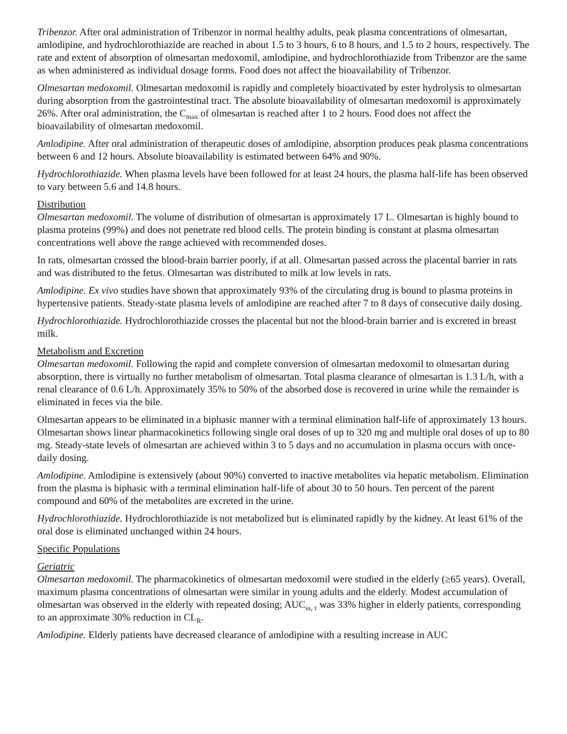Tribenzor. After oral administration of Tribenzor in normal healthy adults, peak plasma concentrations of olmesartan, amlodipine, and hydrochlorothiazide are reached in about 1.5 to 3 hours, 6 to 8 hours, and 1.5 to 2 hours, respectively. The rate and extent of absorption of olmesartan medoxomil, amlodipine, and hydrochlorothiazide from Tribenzor are the same as when administered as individual dosage forms. Food does not affect the bioavailability of Tribenzor.
Olmesartan medoxomil. Olmesartan medoxomil is rapidly and completely bioactivated by ester hydrolysis to olmesartan during absorption from the gastrointestinal tract. The absolute bioavailability of olmesartan medoxomil is approximately 26%. After oral administration, the C<sub>max</sub> of olmesartan is reached after 1 to 2 hours. Food does not affect the bioavailability of olmesartan medoxomil.
Amlodipine. After oral administration of therapeutic doses of amlodipine, absorption produces peak plasma concentrations between 6 and 12 hours. Absolute bioavailability is estimated between 64% and 90%.
Hydrochlorothiazide. When plasma levels have been followed for at least 24 hours, the plasma half-life has been observed to vary between 5.6 and 14.8 hours.
Distribution
Olmesartan medoxomil. The volume of distribution of olmesartan is approximately 17 L. Olmesartan is highly bound to plasma proteins (99%) and does not penetrate red blood cells. The protein binding is constant at plasma olmesartan concentrations well above the range achieved with recommended doses.
In rats, olmesartan crossed the blood-brain barrier poorly, if at all. Olmesartan passed across the placental barrier in rats and was distributed to the fetus. Olmesartan was distributed to milk at low levels in rats.
Amlodipine. Ex vivo studies have shown that approximately 93% of the circulating drug is bound to plasma proteins in hypertensive patients. Steady-state plasma levels of amlodipine are reached after 7 to 8 days of consecutive daily dosing.
Hydrochlorothiazide. Hydrochlorothiazide crosses the placental but not the blood-brain barrier and is excreted in breast milk.
Metabolism and Excretion
Olmesartan medoxomil. Following the rapid and complete conversion of olmesartan medoxomil to olmesartan during absorption, there is virtually no further metabolism of olmesartan. Total plasma clearance of olmesartan is 1.3 L/h, with a renal clearance of 0.6 L/h. Approximately 35% to 50% of the absorbed dose is recovered in urine while the remainder is eliminated in feces via the bile.
Olmesartan appears to be eliminated in a biphasic manner with a terminal elimination half-life of approximately 13 hours. Olmesartan shows linear pharmacokinetics following single oral doses of up to 320 mg and multiple oral doses of up to 80 mg. Steady-state levels of olmesartan are achieved within 3 to 5 days and no accumulation in plasma occurs with once-daily dosing.
Amlodipine. Amlodipine is extensively (about 90%) converted to inactive metabolites via hepatic metabolism. Elimination from the plasma is biphasic with a terminal elimination half-life of about 30 to 50 hours. Ten percent of the parent compound and 60% of the metabolites are excreted in the urine.
Hydrochlorothiazide. Hydrochlorothiazide is not metabolized but is eliminated rapidly by the kidney. At least 61% of the oral dose is eliminated unchanged within 24 hours.
Specific Populations
Geriatric
Olmesartan medoxomil. The pharmacokinetics of olmesartan medoxomil were studied in the elderly (≥65 years). Overall, maximum plasma concentrations of olmesartan were similar in young adults and the elderly. Modest accumulation of olmesartan was observed in the elderly with repeated dosing; AUC<sub>ss, τ</sub> was 33% higher in elderly patients, corresponding to an approximate 30% reduction in CL<sub>R</sub>.
Amlodipine. Elderly patients have decreased clearance of amlodipine with a resulting increase in AUC